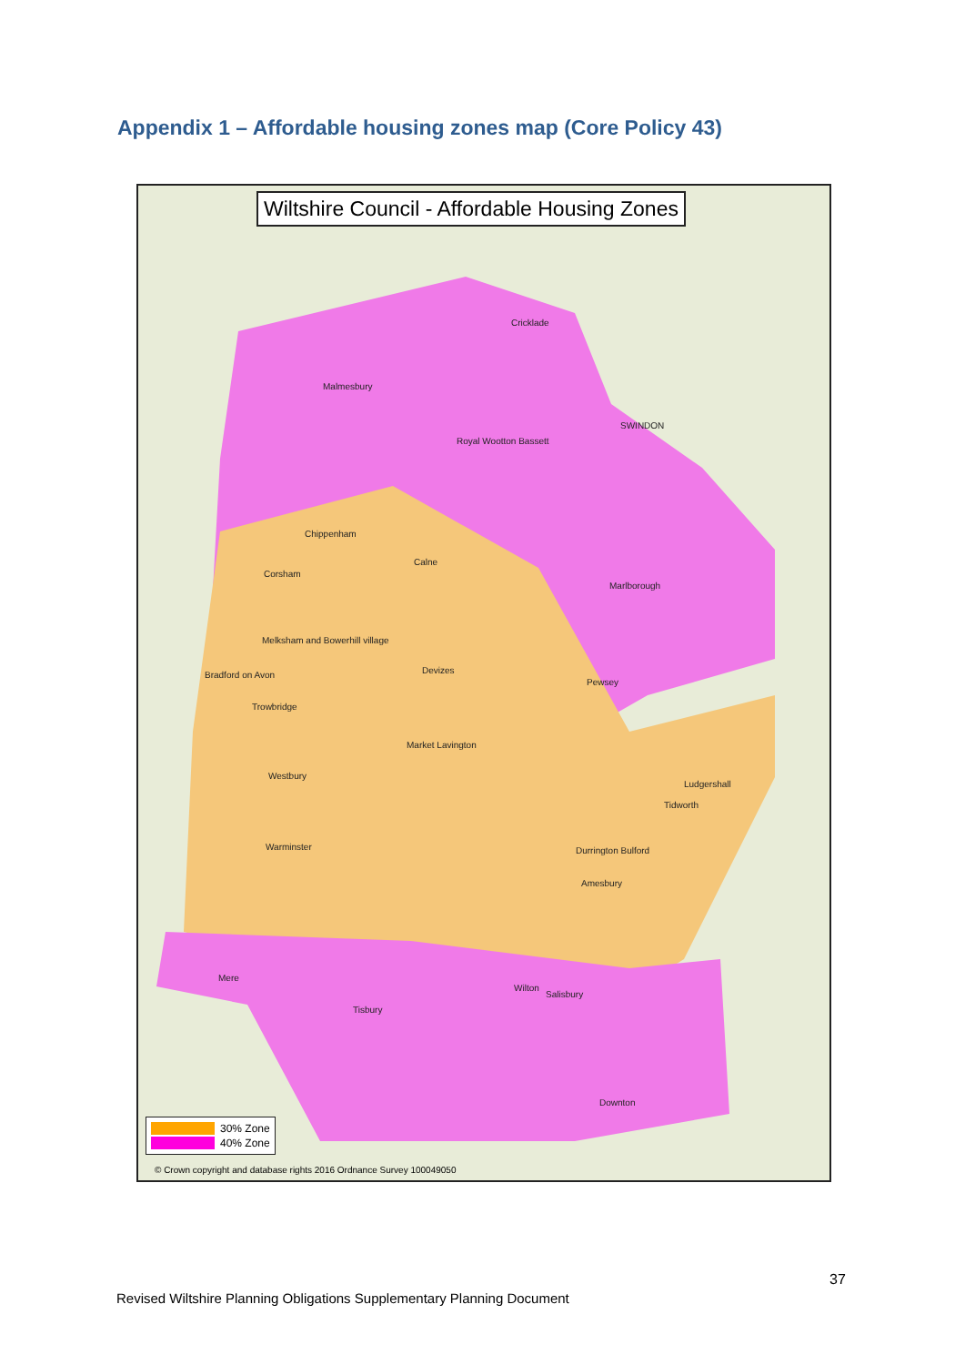Appendix 1 – Affordable housing zones map (Core Policy 43)
Wiltshire Council - Affordable Housing Zones
Cricklade
Malmesbury
SWINDON
Royal Wootton Bassett
Chippenham
Calne
Corsham
Marlborough
Melksham and Bowerhill village
Devizes Bradford on Avon
Pewsey
Trowbridge
Market Lavington
Westbury
Ludgershall
Tidworth
Warminster Durrington Bulford
Amesbury
Mere
Wilton
Salisbury
Tisbury
Downton
30% Zone
40% Zone
© Crown copyright and database rights 2016 Ordnance Survey 100049050
37
Revised Wiltshire Planning Obligations Supplementary Planning Document